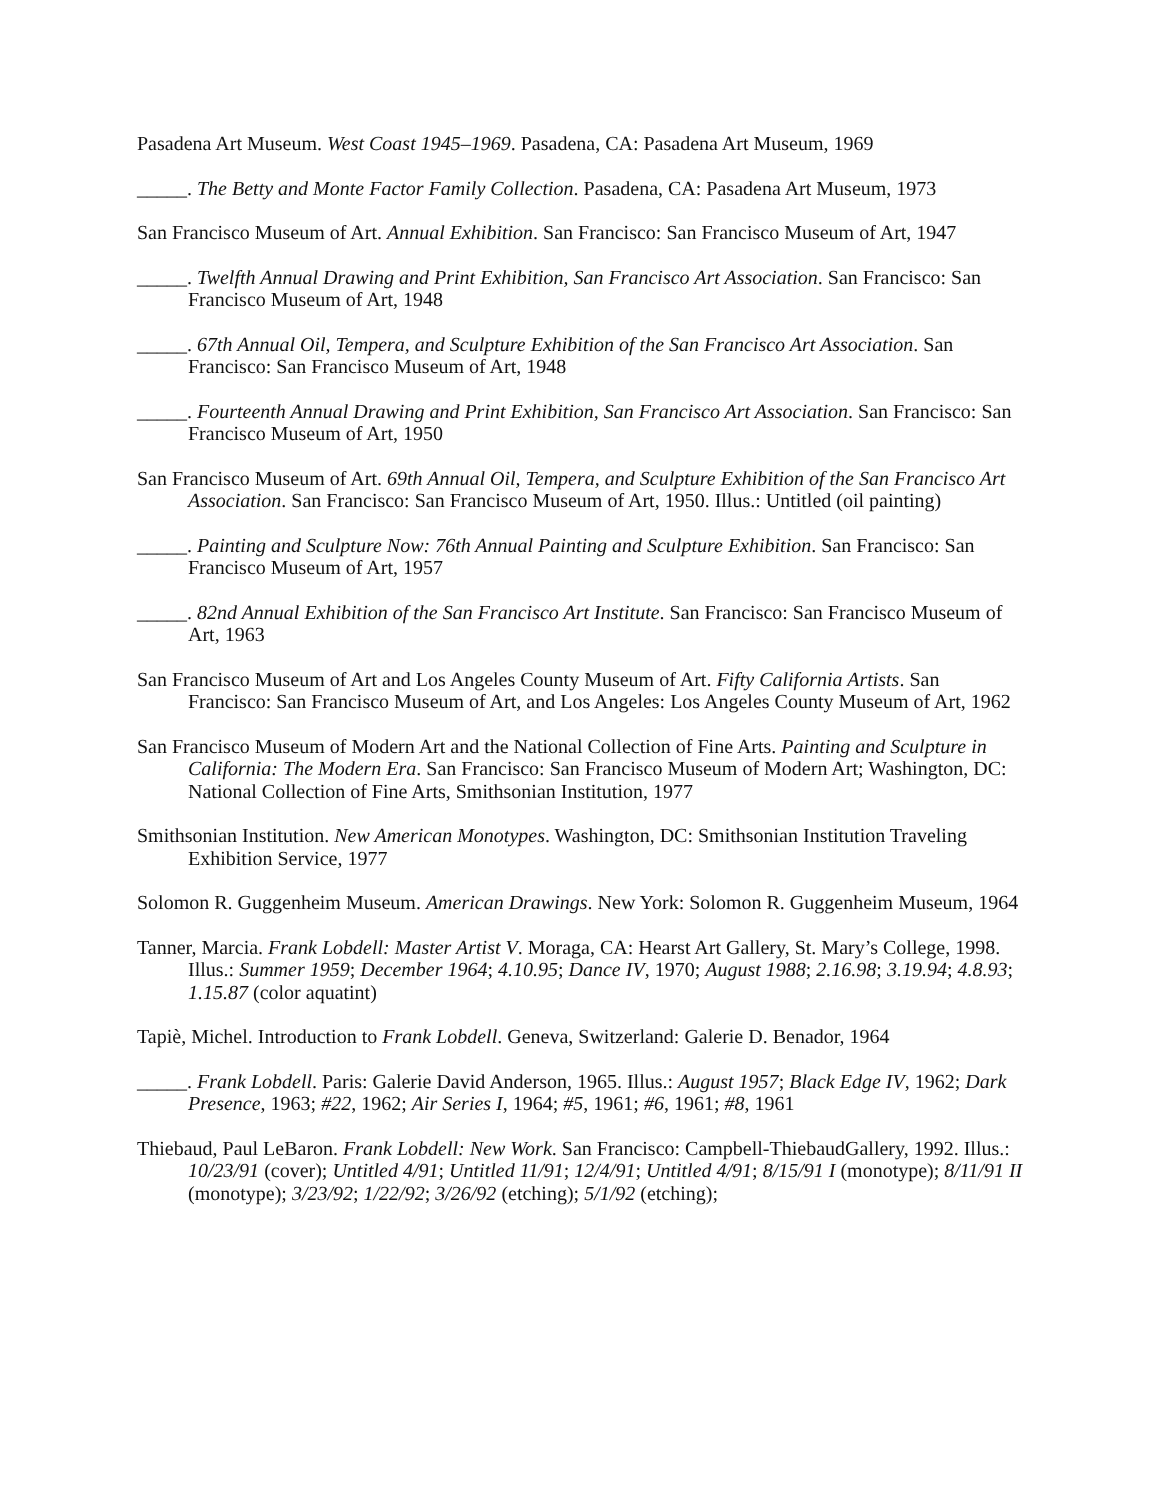Pasadena Art Museum. West Coast 1945–1969. Pasadena, CA: Pasadena Art Museum, 1969
_____. The Betty and Monte Factor Family Collection. Pasadena, CA: Pasadena Art Museum, 1973
San Francisco Museum of Art. Annual Exhibition. San Francisco: San Francisco Museum of Art, 1947
_____. Twelfth Annual Drawing and Print Exhibition, San Francisco Art Association. San Francisco: San Francisco Museum of Art, 1948
_____. 67th Annual Oil, Tempera, and Sculpture Exhibition of the San Francisco Art Association. San Francisco: San Francisco Museum of Art, 1948
_____. Fourteenth Annual Drawing and Print Exhibition, San Francisco Art Association. San Francisco: San Francisco Museum of Art, 1950
San Francisco Museum of Art. 69th Annual Oil, Tempera, and Sculpture Exhibition of the San Francisco Art Association. San Francisco: San Francisco Museum of Art, 1950. Illus.: Untitled (oil painting)
_____. Painting and Sculpture Now: 76th Annual Painting and Sculpture Exhibition. San Francisco: San Francisco Museum of Art, 1957
_____. 82nd Annual Exhibition of the San Francisco Art Institute. San Francisco: San Francisco Museum of Art, 1963
San Francisco Museum of Art and Los Angeles County Museum of Art. Fifty California Artists. San Francisco: San Francisco Museum of Art, and Los Angeles: Los Angeles County Museum of Art, 1962
San Francisco Museum of Modern Art and the National Collection of Fine Arts. Painting and Sculpture in California: The Modern Era. San Francisco: San Francisco Museum of Modern Art; Washington, DC: National Collection of Fine Arts, Smithsonian Institution, 1977
Smithsonian Institution. New American Monotypes. Washington, DC: Smithsonian Institution Traveling Exhibition Service, 1977
Solomon R. Guggenheim Museum. American Drawings. New York: Solomon R. Guggenheim Museum, 1964
Tanner, Marcia. Frank Lobdell: Master Artist V. Moraga, CA: Hearst Art Gallery, St. Mary’s College, 1998. Illus.: Summer 1959; December 1964; 4.10.95; Dance IV, 1970; August 1988; 2.16.98; 3.19.94; 4.8.93; 1.15.87 (color aquatint)
Tapiè, Michel. Introduction to Frank Lobdell. Geneva, Switzerland: Galerie D. Benador, 1964
_____. Frank Lobdell. Paris: Galerie David Anderson, 1965. Illus.: August 1957; Black Edge IV, 1962; Dark Presence, 1963; #22, 1962; Air Series I, 1964; #5, 1961; #6, 1961; #8, 1961
Thiebaud, Paul LeBaron. Frank Lobdell: New Work. San Francisco: Campbell-ThiebaudGallery, 1992. Illus.: 10/23/91 (cover); Untitled 4/91; Untitled 11/91; 12/4/91; Untitled 4/91; 8/15/91 I (monotype); 8/11/91 II (monotype); 3/23/92; 1/22/92; 3/26/92 (etching); 5/1/92 (etching);